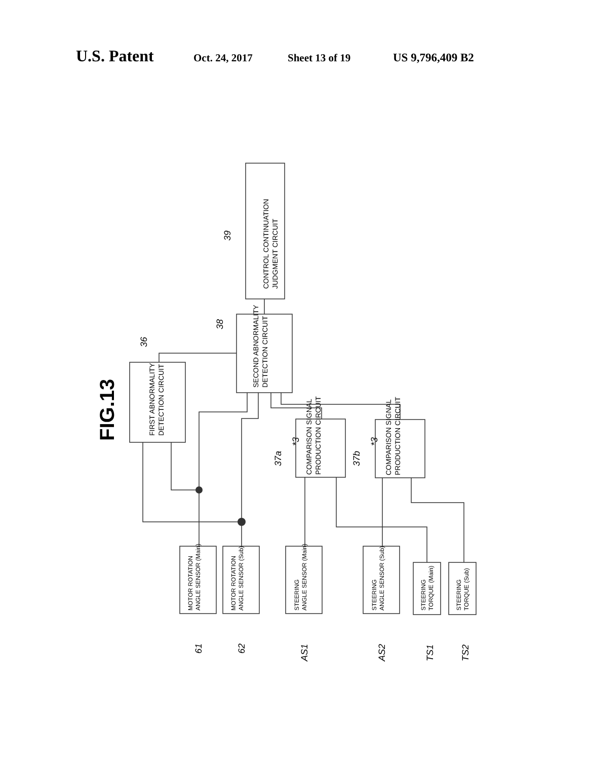U.S. Patent Oct. 24, 2017 Sheet 13 of 19 US 9,796,409 B2
CONTROL CONTINUATION
JUDGMENT CIRCUIT
SECOND ABNORMALITY
DETECTION CIRCUIT
FIRST ABNORMALITY
DETECTION CIRCUIT
COMPARISON SIGNAL
PRODUCTION CIRCUIT
COMPARISON SIGNAL
PRODUCTION CIRCUIT
MOTOR ROTATION
ANGLE SENSOR (Main)
MOTOR ROTATION
ANGLE SENSOR (Sub)
STEERING
ANGLE SENSOR (Main)
STEERING
ANGLE SENSOR (Sub)
STEERING
TORQUE (Main)
STEERING
TORQUE (Sub)
FIG.13
39
38
36
37a
37b
*3
*3
61
62
AS1
AS2
TS1
TS2